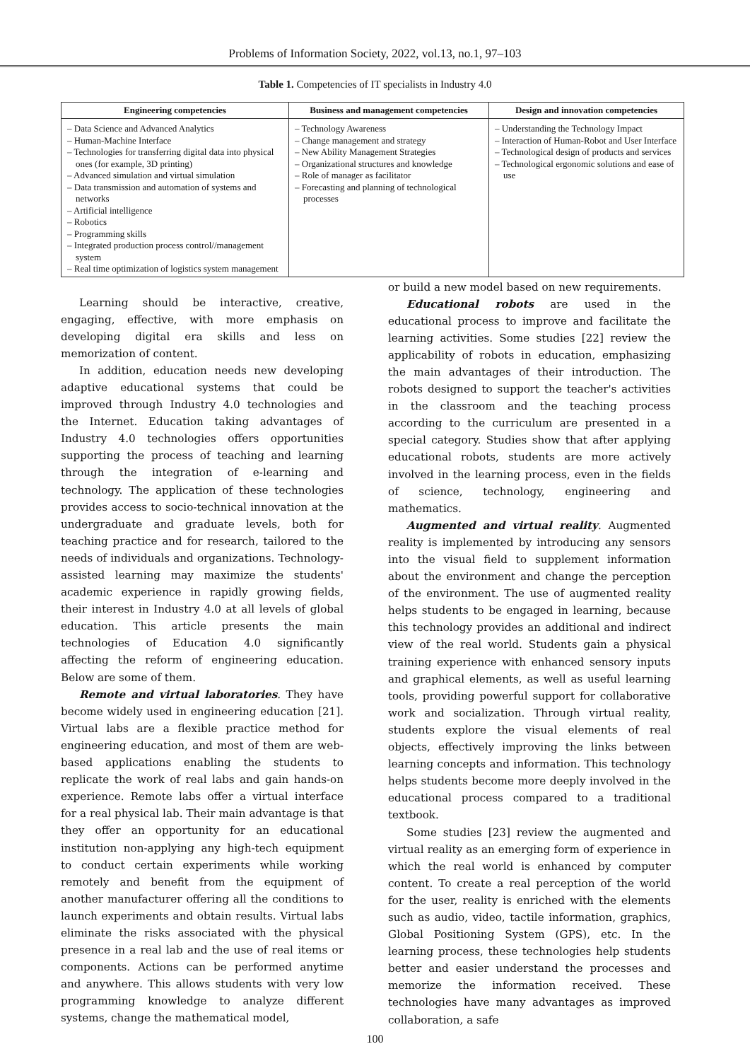Problems of Information Society, 2022, vol.13, no.1, 97–103
Table 1. Competencies of IT specialists in Industry 4.0
| Engineering competencies | Business and management competencies | Design and innovation competencies |
| --- | --- | --- |
| – Data Science and Advanced Analytics – Human-Machine Interface – Technologies for transferring digital data into physical ones (for example, 3D printing) – Advanced simulation and virtual simulation – Data transmission and automation of systems and networks – Artificial intelligence – Robotics – Programming skills – Integrated production process control//management system – Real time optimization of logistics system management | – Technology Awareness – Change management and strategy – New Ability Management Strategies – Organizational structures and knowledge – Role of manager as facilitator – Forecasting and planning of technological processes | – Understanding the Technology Impact – Interaction of Human-Robot and User Interface – Technological design of products and services – Technological ergonomic solutions and ease of use |
Learning should be interactive, creative, engaging, effective, with more emphasis on developing digital era skills and less on memorization of content.
In addition, education needs new developing adaptive educational systems that could be improved through Industry 4.0 technologies and the Internet. Education taking advantages of Industry 4.0 technologies offers opportunities supporting the process of teaching and learning through the integration of e-learning and technology. The application of these technologies provides access to socio-technical innovation at the undergraduate and graduate levels, both for teaching practice and for research, tailored to the needs of individuals and organizations. Technology-assisted learning may maximize the students' academic experience in rapidly growing fields, their interest in Industry 4.0 at all levels of global education. This article presents the main technologies of Education 4.0 significantly affecting the reform of engineering education. Below are some of them.
Remote and virtual laboratories. They have become widely used in engineering education [21]. Virtual labs are a flexible practice method for engineering education, and most of them are web-based applications enabling the students to replicate the work of real labs and gain hands-on experience. Remote labs offer a virtual interface for a real physical lab. Their main advantage is that they offer an opportunity for an educational institution non-applying any high-tech equipment to conduct certain experiments while working remotely and benefit from the equipment of another manufacturer offering all the conditions to launch experiments and obtain results. Virtual labs eliminate the risks associated with the physical presence in a real lab and the use of real items or components. Actions can be performed anytime and anywhere. This allows students with very low programming knowledge to analyze different systems, change the mathematical model,
or build a new model based on new requirements.
Educational robots are used in the educational process to improve and facilitate the learning activities. Some studies [22] review the applicability of robots in education, emphasizing the main advantages of their introduction. The robots designed to support the teacher's activities in the classroom and the teaching process according to the curriculum are presented in a special category. Studies show that after applying educational robots, students are more actively involved in the learning process, even in the fields of science, technology, engineering and mathematics.
Augmented and virtual reality. Augmented reality is implemented by introducing any sensors into the visual field to supplement information about the environment and change the perception of the environment. The use of augmented reality helps students to be engaged in learning, because this technology provides an additional and indirect view of the real world. Students gain a physical training experience with enhanced sensory inputs and graphical elements, as well as useful learning tools, providing powerful support for collaborative work and socialization. Through virtual reality, students explore the visual elements of real objects, effectively improving the links between learning concepts and information. This technology helps students become more deeply involved in the educational process compared to a traditional textbook.
Some studies [23] review the augmented and virtual reality as an emerging form of experience in which the real world is enhanced by computer content. To create a real perception of the world for the user, reality is enriched with the elements such as audio, video, tactile information, graphics, Global Positioning System (GPS), etc. In the learning process, these technologies help students better and easier understand the processes and memorize the information received. These technologies have many advantages as improved collaboration, a safe
100